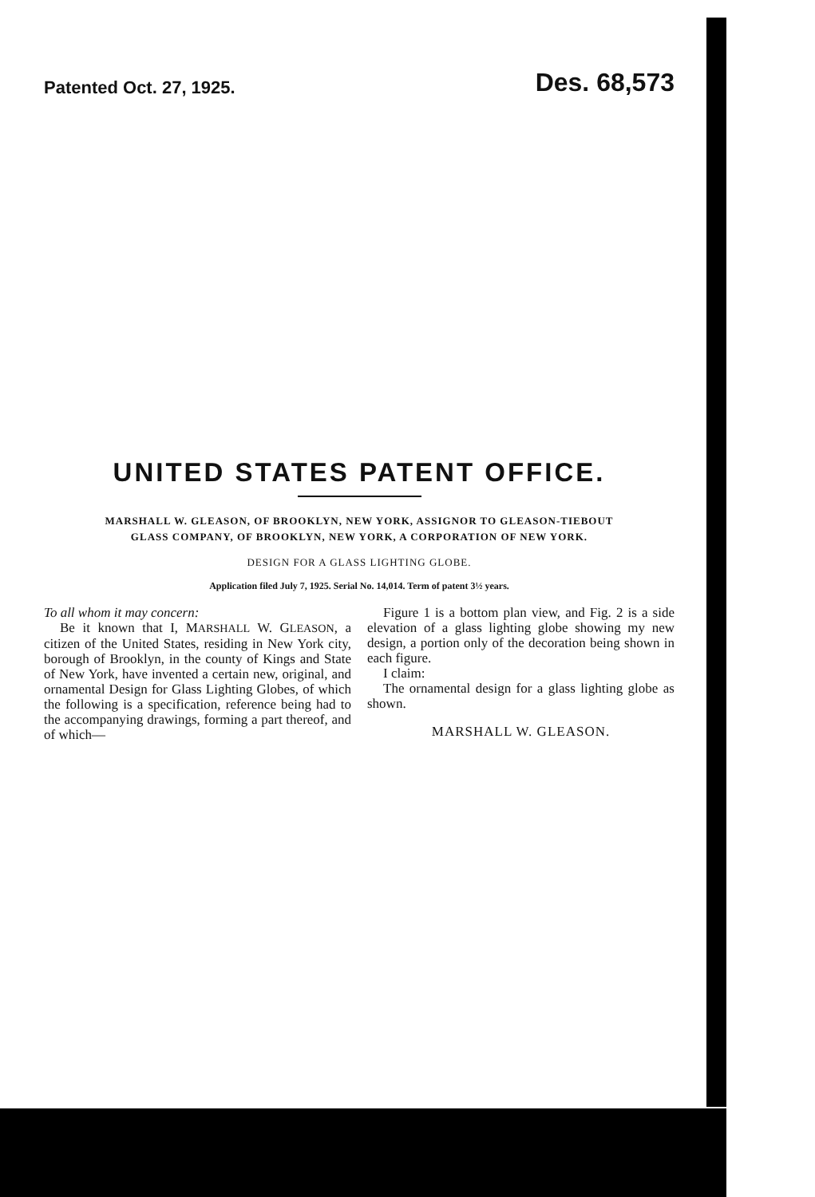Patented Oct. 27, 1925. Des. 68,573
UNITED STATES PATENT OFFICE.
MARSHALL W. GLEASON, OF BROOKLYN, NEW YORK, ASSIGNOR TO GLEASON-TIEBOUT
GLASS COMPANY, OF BROOKLYN, NEW YORK, A CORPORATION OF NEW YORK.
DESIGN FOR A GLASS LIGHTING GLOBE.
Application filed July 7, 1925. Serial No. 14,014. Term of patent 3½ years.
To all whom it may concern:
Be it known that I, MARSHALL W. GLEASON, a citizen of the United States, residing in New York city, borough of Brooklyn, in the county of Kings and State of New York, have invented a certain new, original, and ornamental Design for Glass Lighting Globes, of which the following is a specification, reference being had to the accompanying drawings, forming a part thereof, and of which—
Figure 1 is a bottom plan view, and Fig. 2 is a side elevation of a glass lighting globe showing my new design, a portion only of the decoration being shown in each figure.
I claim:
The ornamental design for a glass lighting globe as shown.
MARSHALL W. GLEASON.